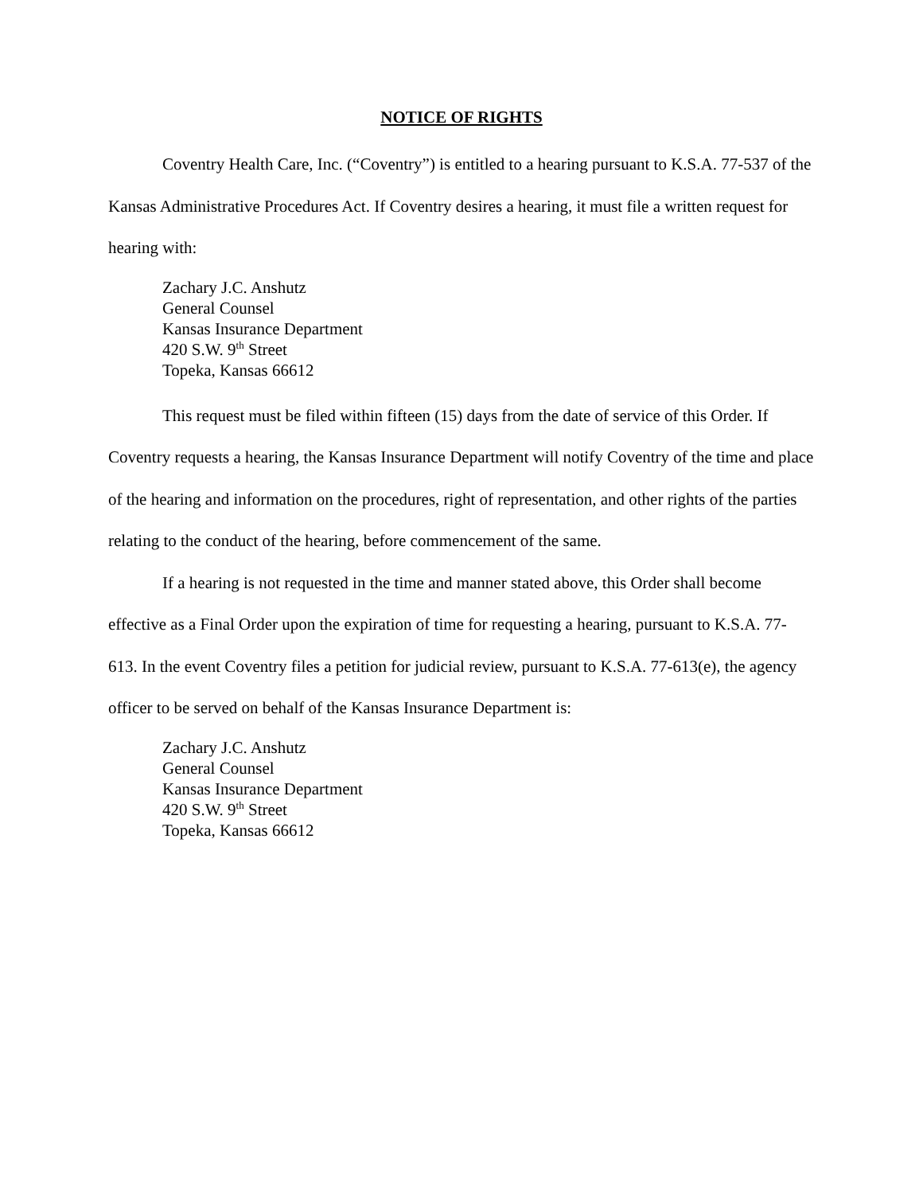NOTICE OF RIGHTS
Coventry Health Care, Inc. (“Coventry”) is entitled to a hearing pursuant to K.S.A. 77-537 of the Kansas Administrative Procedures Act. If Coventry desires a hearing, it must file a written request for hearing with:
Zachary J.C. Anshutz
General Counsel
Kansas Insurance Department
420 S.W. 9<sup>th</sup> Street
Topeka, Kansas 66612
This request must be filed within fifteen (15) days from the date of service of this Order. If Coventry requests a hearing, the Kansas Insurance Department will notify Coventry of the time and place of the hearing and information on the procedures, right of representation, and other rights of the parties relating to the conduct of the hearing, before commencement of the same.
If a hearing is not requested in the time and manner stated above, this Order shall become effective as a Final Order upon the expiration of time for requesting a hearing, pursuant to K.S.A. 77-613. In the event Coventry files a petition for judicial review, pursuant to K.S.A. 77-613(e), the agency officer to be served on behalf of the Kansas Insurance Department is:
Zachary J.C. Anshutz
General Counsel
Kansas Insurance Department
420 S.W. 9<sup>th</sup> Street
Topeka, Kansas 66612